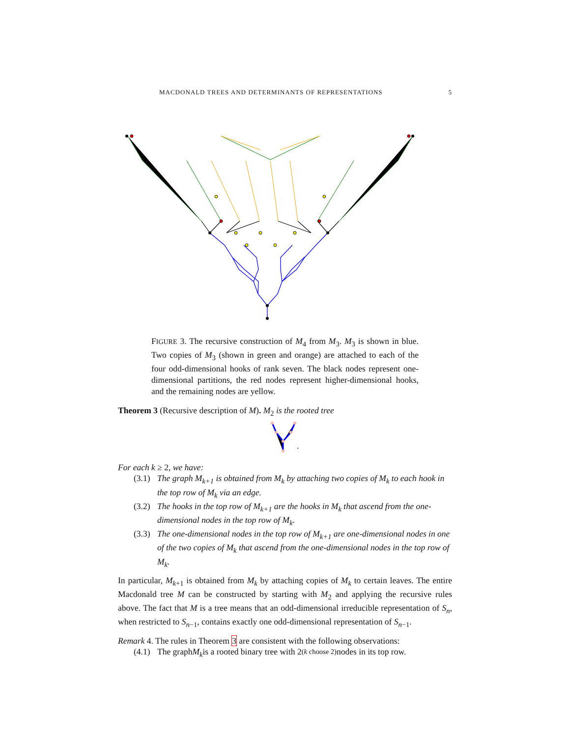MACDONALD TREES AND DETERMINANTS OF REPRESENTATIONS 5
FIGURE 3. The recursive construction of M<sub>4</sub> from M<sub>3</sub>. M<sub>3</sub> is shown in blue. Two copies of M<sub>3</sub> (shown in green and orange) are attached to each of the four odd-dimensional hooks of rank seven. The black nodes represent one-dimensional partitions, the red nodes represent higher-dimensional hooks, and the remaining nodes are yellow.
Theorem 3 (Recursive description of M). M<sub>2</sub> is the rooted tree
.
For each k ≥ 2, we have:
(3.1) The graph M<sub>k+1</sub> is obtained from M<sub>k</sub> by attaching two copies of M<sub>k</sub> to each hook in the top row of M<sub>k</sub> via an edge.
(3.2) The hooks in the top row of M<sub>k+1</sub> are the hooks in M<sub>k</sub> that ascend from the one-dimensional nodes in the top row of M<sub>k</sub>.
(3.3) The one-dimensional nodes in the top row of M<sub>k+1</sub> are one-dimensional nodes in one of the two copies of M<sub>k</sub> that ascend from the one-dimensional nodes in the top row of M<sub>k</sub>.
In particular, M<sub>k+1</sub> is obtained from M<sub>k</sub> by attaching copies of M<sub>k</sub> to certain leaves. The entire Macdonald tree M can be constructed by starting with M<sub>2</sub> and applying the recursive rules above. The fact that M is a tree means that an odd-dimensional irreducible representation of S<sub>n</sub>, when restricted to S<sub>n−1</sub>, contains exactly one odd-dimensional representation of S<sub>n−1</sub>.
Remark 4. The rules in Theorem 3 are consistent with the following observations:
(4.1) The graph M<sub>k</sub> is a rooted binary tree with 2<sup>(k choose 2)</sup> nodes in its top row.